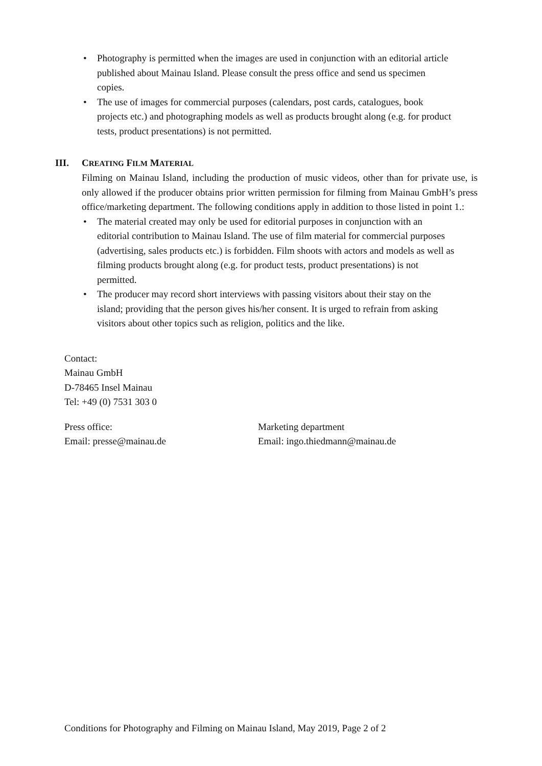• Photography is permitted when the images are used in conjunction with an editorial article published about Mainau Island. Please consult the press office and send us specimen copies.
• The use of images for commercial purposes (calendars, post cards, catalogues, book projects etc.) and photographing models as well as products brought along (e.g. for product tests, product presentations) is not permitted.
III. CREATING FILM MATERIAL
Filming on Mainau Island, including the production of music videos, other than for private use, is only allowed if the producer obtains prior written permission for filming from Mainau GmbH’s press office/marketing department. The following conditions apply in addition to those listed in point 1.:
• The material created may only be used for editorial purposes in conjunction with an editorial contribution to Mainau Island. The use of film material for commercial purposes (advertising, sales products etc.) is forbidden. Film shoots with actors and models as well as filming products brought along (e.g. for product tests, product presentations) is not permitted.
• The producer may record short interviews with passing visitors about their stay on the island; providing that the person gives his/her consent. It is urged to refrain from asking visitors about other topics such as religion, politics and the like.
Contact:
Mainau GmbH
D-78465 Insel Mainau
Tel: +49 (0) 7531 303 0
Press office:
Email: presse@mainau.de
Marketing department
Email: ingo.thiedmann@mainau.de
Conditions for Photography and Filming on Mainau Island, May 2019, Page 2 of 2